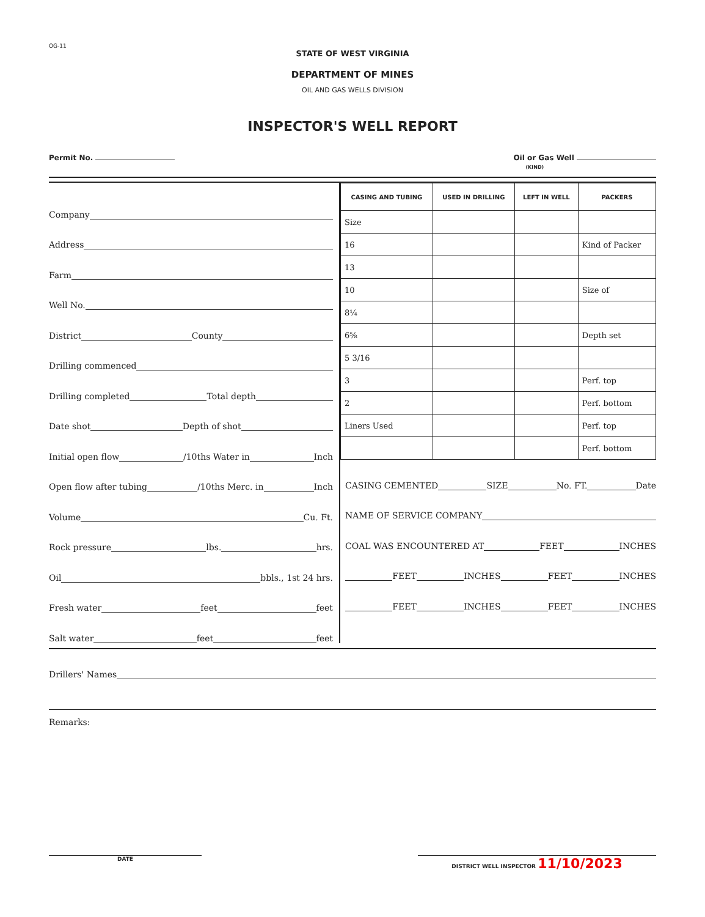OG-11
STATE OF WEST VIRGINIA
DEPARTMENT OF MINES
OIL AND GAS WELLS DIVISION
INSPECTOR'S WELL REPORT
Permit No. Oil or Gas Well
(KIND)
Company
Address
Farm
Well No.
District County
Drilling commenced
Drilling completed Total depth
Date shot Depth of shot
Initial open flow /10ths Water in Inch
Open flow after tubing /10ths Merc. in Inch
Volume Cu. Ft.
Rock pressure lbs. hrs.
Oil bbls., 1st 24 hrs.
Fresh water feet feet
Salt water feet feet
| CASING AND TUBING | USED IN DRILLING | LEFT IN WELL | PACKERS |
| --- | --- | --- | --- |
| Size | | | |
| 16 | | | Kind of Packer |
| 13 | | | |
| 10 | | | Size of |
| 8¼ | | | |
| 6⅝ | | | Depth set |
| 5 3/16 | | | |
| 3 | | | Perf. top |
| 2 | | | Perf. bottom |
| Liners Used | | | Perf. top |
| | | | Perf. bottom |
CASING CEMENTED SIZE No. FT. Date
NAME OF SERVICE COMPANY
COAL WAS ENCOUNTERED AT FEET INCHES
FEET INCHES FEET INCHES
FEET INCHES FEET INCHES
Drillers' Names
Remarks:
DATE DISTRICT WELL INSPECTOR 11/10/2023